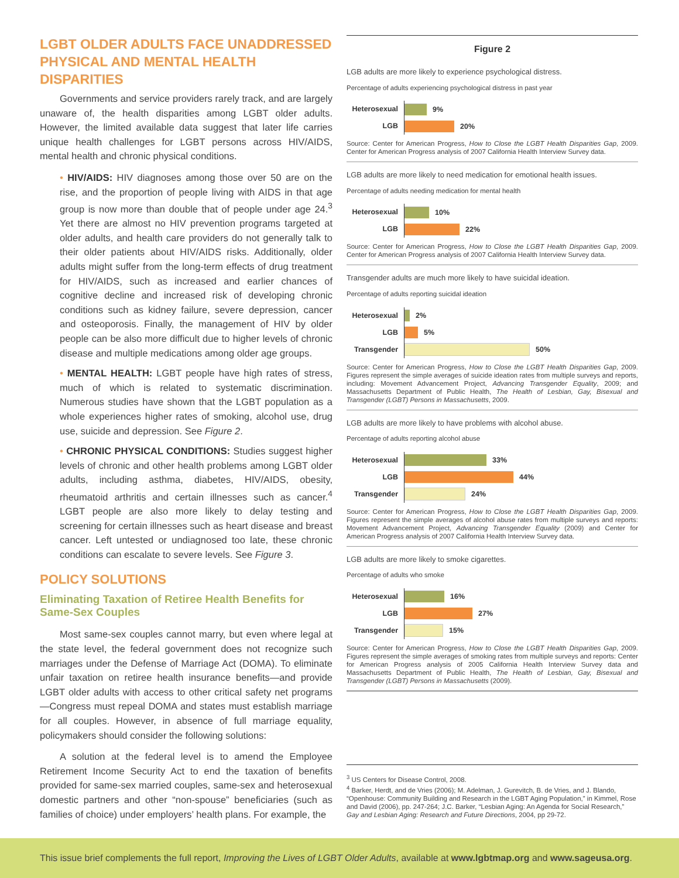LGBT OLDER ADULTS FACE UNADDRESSED PHYSICAL AND MENTAL HEALTH DISPARITIES
Governments and service providers rarely track, and are largely unaware of, the health disparities among LGBT older adults. However, the limited available data suggest that later life carries unique health challenges for LGBT persons across HIV/AIDS, mental health and chronic physical conditions.
• HIV/AIDS: HIV diagnoses among those over 50 are on the rise, and the proportion of people living with AIDS in that age group is now more than double that of people under age 24.<sup>3</sup> Yet there are almost no HIV prevention programs targeted at older adults, and health care providers do not generally talk to their older patients about HIV/AIDS risks. Additionally, older adults might suffer from the long-term effects of drug treatment for HIV/AIDS, such as increased and earlier chances of cognitive decline and increased risk of developing chronic conditions such as kidney failure, severe depression, cancer and osteoporosis. Finally, the management of HIV by older people can be also more difficult due to higher levels of chronic disease and multiple medications among older age groups.
• MENTAL HEALTH: LGBT people have high rates of stress, much of which is related to systematic discrimination. Numerous studies have shown that the LGBT population as a whole experiences higher rates of smoking, alcohol use, drug use, suicide and depression. See Figure 2.
• CHRONIC PHYSICAL CONDITIONS: Studies suggest higher levels of chronic and other health problems among LGBT older adults, including asthma, diabetes, HIV/AIDS, obesity, rheumatoid arthritis and certain illnesses such as cancer.<sup>4</sup> LGBT people are also more likely to delay testing and screening for certain illnesses such as heart disease and breast cancer. Left untested or undiagnosed too late, these chronic conditions can escalate to severe levels. See Figure 3.
POLICY SOLUTIONS
Eliminating Taxation of Retiree Health Benefits for Same-Sex Couples
Most same-sex couples cannot marry, but even where legal at the state level, the federal government does not recognize such marriages under the Defense of Marriage Act (DOMA). To eliminate unfair taxation on retiree health insurance benefits—and provide LGBT older adults with access to other critical safety net programs—Congress must repeal DOMA and states must establish marriage for all couples. However, in absence of full marriage equality, policymakers should consider the following solutions:
A solution at the federal level is to amend the Employee Retirement Income Security Act to end the taxation of benefits provided for same-sex married couples, same-sex and heterosexual domestic partners and other “non-spouse” beneficiaries (such as families of choice) under employers’ health plans. For example, the
Figure 2
LGB adults are more likely to experience psychological distress.
Percentage of adults experiencing psychological distress in past year
Heterosexual 9%
LGB 20%
Source: Center for American Progress, How to Close the LGBT Health Disparities Gap, 2009. Center for American Progress analysis of 2007 California Health Interview Survey data.
LGB adults are more likely to need medication for emotional health issues.
Percentage of adults needing medication for mental health
Heterosexual 10%
LGB 22%
Source: Center for American Progress, How to Close the LGBT Health Disparities Gap, 2009. Center for American Progress analysis of 2007 California Health Interview Survey data.
Transgender adults are much more likely to have suicidal ideation.
Percentage of adults reporting suicidal ideation
Heterosexual 2%
LGB 5%
Transgender 50%
Source: Center for American Progress, How to Close the LGBT Health Disparities Gap, 2009. Figures represent the simple averages of suicide ideation rates from multiple surveys and reports, including: Movement Advancement Project, Advancing Transgender Equality, 2009; and Massachusetts Department of Public Health, The Health of Lesbian, Gay, Bisexual and Transgender (LGBT) Persons in Massachusetts, 2009.
LGB adults are more likely to have problems with alcohol abuse.
Percentage of adults reporting alcohol abuse
Heterosexual 33%
LGB 44%
Transgender 24%
Source: Center for American Progress, How to Close the LGBT Health Disparities Gap, 2009. Figures represent the simple averages of alcohol abuse rates from multiple surveys and reports: Movement Advancement Project, Advancing Transgender Equality (2009) and Center for American Progress analysis of 2007 California Health Interview Survey data.
LGB adults are more likely to smoke cigarettes.
Percentage of adults who smoke
Heterosexual 16%
LGB 27%
Transgender 15%
Source: Center for American Progress, How to Close the LGBT Health Disparities Gap, 2009. Figures represent the simple averages of smoking rates from multiple surveys and reports: Center for American Progress analysis of 2005 California Health Interview Survey data and Massachusetts Department of Public Health, The Health of Lesbian, Gay, Bisexual and Transgender (LGBT) Persons in Massachusetts (2009).
<sup>3</sup> US Centers for Disease Control, 2008.
<sup>4</sup> Barker, Herdt, and de Vries (2006); M. Adelman, J. Gurevitch, B. de Vries, and J. Blando, “Openhouse: Community Building and Research in the LGBT Aging Population,” in Kimmel, Rose and David (2006), pp. 247-264; J.C. Barker, “Lesbian Aging: An Agenda for Social Research,” Gay and Lesbian Aging: Research and Future Directions, 2004, pp 29-72.
This issue brief complements the full report, Improving the Lives of LGBT Older Adults, available at www.lgbtmap.org and www.sageusa.org.